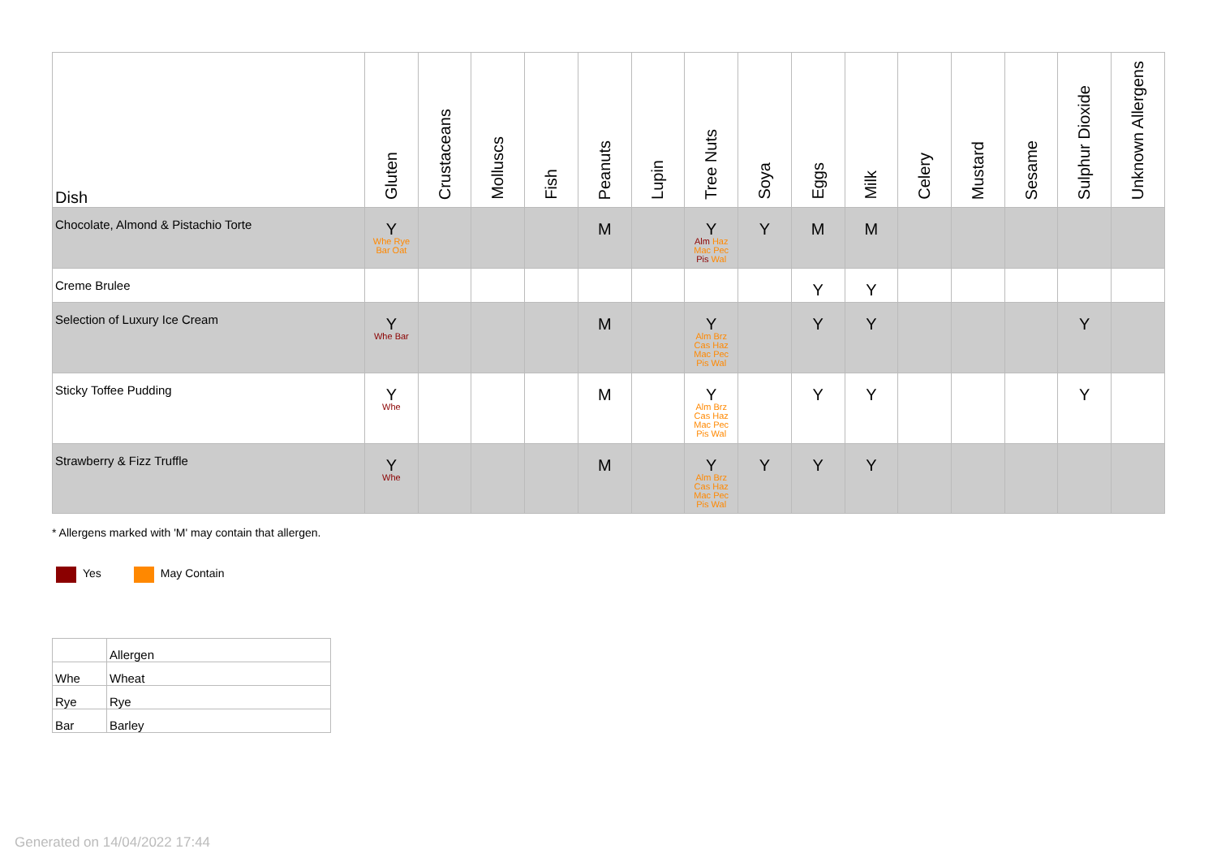| Dish | Gluten | Crustaceans | Molluscs | Fish | Peanuts | Lupin | Tree Nuts | Soya | Eggs | Milk | Celery | Mustard | Sesame | Sulphur Dioxide | Unknown Allergens |
| --- | --- | --- | --- | --- | --- | --- | --- | --- | --- | --- | --- | --- | --- | --- | --- |
| Chocolate, Almond & Pistachio Torte | Y Whe Rye Bar Oat | | | | M | | Y Alm Haz Mac Pec Pis Wal | Y | M | M | | | | | |
| Creme Brulee | | | | | | | | | Y | Y | | | | | |
| Selection of Luxury Ice Cream | Y Whe Bar | | | | M | | Y Alm Brz Cas Haz Mac Pec Pis Wal | | Y | Y | | | | Y | |
| Sticky Toffee Pudding | Y Whe | | | | M | | Y Alm Brz Cas Haz Mac Pec Pis Wal | | Y | Y | | | | Y | |
| Strawberry & Fizz Truffle | Y Whe | | | | M | | Y Alm Brz Cas Haz Mac Pec Pis Wal | Y | Y | Y | | | | | |
* Allergens marked with 'M' may contain that allergen.
Yes May Contain
| | Allergen |
| Whe | Wheat |
| Rye | Rye |
| Bar | Barley |
Generated on 14/04/2022 17:44